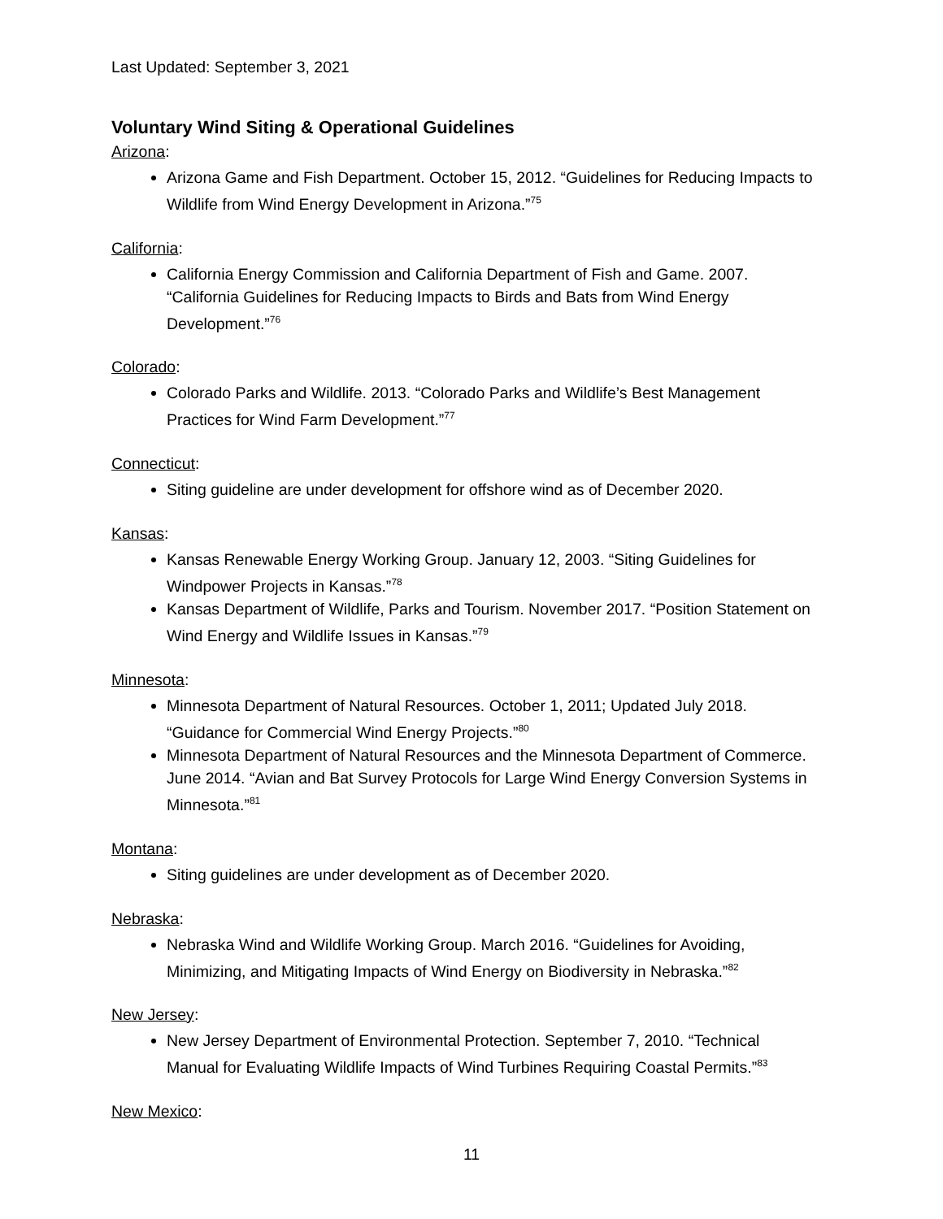Last Updated: September 3, 2021
Voluntary Wind Siting & Operational Guidelines
Arizona:
Arizona Game and Fish Department. October 15, 2012. “Guidelines for Reducing Impacts to Wildlife from Wind Energy Development in Arizona.”<sup>75</sup>
California:
California Energy Commission and California Department of Fish and Game. 2007. “California Guidelines for Reducing Impacts to Birds and Bats from Wind Energy Development.”<sup>76</sup>
Colorado:
Colorado Parks and Wildlife. 2013. “Colorado Parks and Wildlife’s Best Management Practices for Wind Farm Development.”<sup>77</sup>
Connecticut:
Siting guideline are under development for offshore wind as of December 2020.
Kansas:
Kansas Renewable Energy Working Group. January 12, 2003. “Siting Guidelines for Windpower Projects in Kansas.”<sup>78</sup>
Kansas Department of Wildlife, Parks and Tourism. November 2017. “Position Statement on Wind Energy and Wildlife Issues in Kansas.”<sup>79</sup>
Minnesota:
Minnesota Department of Natural Resources. October 1, 2011; Updated July 2018. “Guidance for Commercial Wind Energy Projects.”<sup>80</sup>
Minnesota Department of Natural Resources and the Minnesota Department of Commerce. June 2014. “Avian and Bat Survey Protocols for Large Wind Energy Conversion Systems in Minnesota.”<sup>81</sup>
Montana:
Siting guidelines are under development as of December 2020.
Nebraska:
Nebraska Wind and Wildlife Working Group. March 2016. “Guidelines for Avoiding, Minimizing, and Mitigating Impacts of Wind Energy on Biodiversity in Nebraska.”<sup>82</sup>
New Jersey:
New Jersey Department of Environmental Protection. September 7, 2010. “Technical Manual for Evaluating Wildlife Impacts of Wind Turbines Requiring Coastal Permits.”<sup>83</sup>
New Mexico:
11